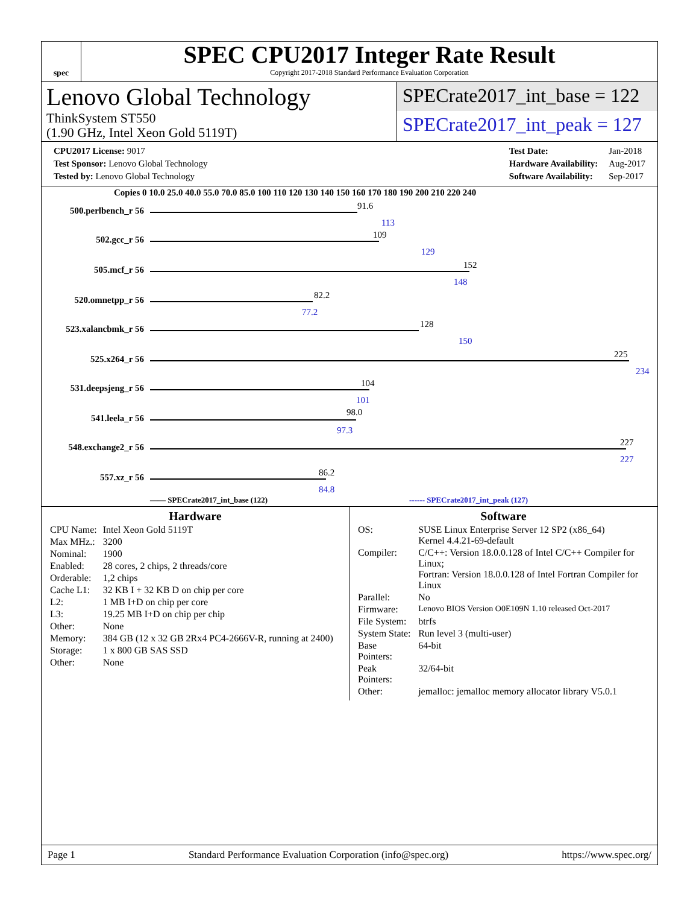spec
SPEC CPU2017 Integer Rate Result
Copyright 2017-2018 Standard Performance Evaluation Corporation
Lenovo Global Technology
ThinkSystem ST550
(1.90 GHz, Intel Xeon Gold 5119T)
SPECrate2017_int_base = 122
SPECrate2017_int_peak = 127
| CPU2017 License: 9017 |
| Test Sponsor: Lenovo Global Technology |
| Tested by: Lenovo Global Technology |
| Test Date: | Jan-2018 |
| Hardware Availability: | Aug-2017 |
| Software Availability: | Sep-2017 |
Copies 0 10.0 25.0 40.0 55.0 70.0 85.0 100 110 120 130 140 150 160 170 180 190 200 210 220 240
500.perlbench_r 56 91.6
113
502.gcc_r 56 109
129
505.mcf_r 56 152
148
520.omnetpp_r 56 82.2
77.2
523.xalancbmk_r 56 128
150
525.x264_r 56 225
234
531.deepsjeng_r 56 104
101
541.leela_r 56
98.0
97.3
548.exchange2_r 56 227
227
557.xz_r 56 86.2
84.8
—— SPECrate2017_int_base (122)
------ SPECrate2017_int_peak (127)
Hardware
| CPU Name: | Intel Xeon Gold 5119T |
| Max MHz.: | 3200 |
| Nominal: | 1900 |
| Enabled: | 28 cores, 2 chips, 2 threads/core |
| Orderable: | 1,2 chips |
| Cache L1: | 32 KB I + 32 KB D on chip per core |
| L2: | 1 MB I+D on chip per core |
| L3: | 19.25 MB I+D on chip per chip |
| Other: | None |
| Memory: | 384 GB (12 x 32 GB 2Rx4 PC4-2666V-R, running at 2400) |
| Storage: | 1 x 800 GB SAS SSD |
| Other: | None |
Software
| OS: | SUSE Linux Enterprise Server 12 SP2 (x86_64) Kernel 4.4.21-69-default |
| Compiler: | C/C++: Version 18.0.0.128 of Intel C/C++ Compiler for Linux; Fortran: Version 18.0.0.128 of Intel Fortran Compiler for Linux |
| Parallel: | No |
| Firmware: | Lenovo BIOS Version O0E109N 1.10 released Oct-2017 |
| File System: | btrfs |
| System State: | Run level 3 (multi-user) |
| Base Pointers: | 64-bit |
| Peak Pointers: | 32/64-bit |
| Other: | jemalloc: jemalloc memory allocator library V5.0.1 |
Page 1 Standard Performance Evaluation Corporation (info@spec.org) https://www.spec.org/